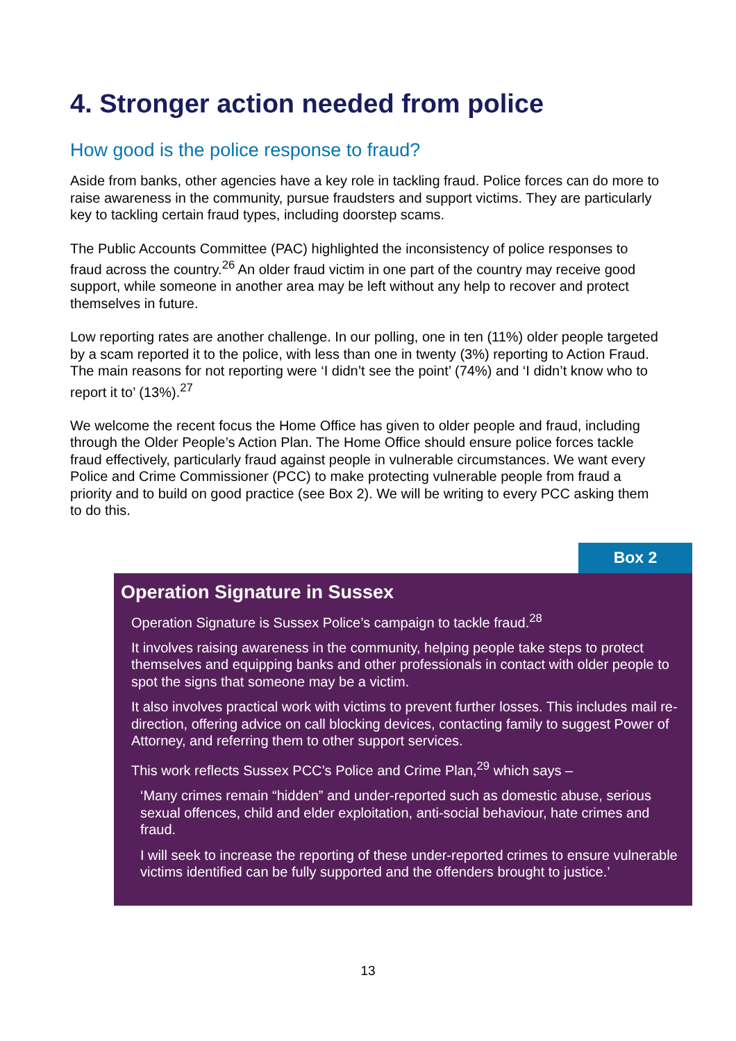4. Stronger action needed from police
How good is the police response to fraud?
Aside from banks, other agencies have a key role in tackling fraud. Police forces can do more to raise awareness in the community, pursue fraudsters and support victims. They are particularly key to tackling certain fraud types, including doorstep scams.
The Public Accounts Committee (PAC) highlighted the inconsistency of police responses to fraud across the country.<sup>26</sup> An older fraud victim in one part of the country may receive good support, while someone in another area may be left without any help to recover and protect themselves in future.
Low reporting rates are another challenge. In our polling, one in ten (11%) older people targeted by a scam reported it to the police, with less than one in twenty (3%) reporting to Action Fraud. The main reasons for not reporting were ‘I didn’t see the point’ (74%) and ‘I didn’t know who to report it to’ (13%).<sup>27</sup>
We welcome the recent focus the Home Office has given to older people and fraud, including through the Older People’s Action Plan. The Home Office should ensure police forces tackle fraud effectively, particularly fraud against people in vulnerable circumstances. We want every Police and Crime Commissioner (PCC) to make protecting vulnerable people from fraud a priority and to build on good practice (see Box 2). We will be writing to every PCC asking them to do this.
Box 2
Operation Signature in Sussex
Operation Signature is Sussex Police’s campaign to tackle fraud.<sup>28</sup>
It involves raising awareness in the community, helping people take steps to protect themselves and equipping banks and other professionals in contact with older people to spot the signs that someone may be a victim.
It also involves practical work with victims to prevent further losses. This includes mail re-direction, offering advice on call blocking devices, contacting family to suggest Power of Attorney, and referring them to other support services.
This work reflects Sussex PCC’s Police and Crime Plan,<sup>29</sup> which says –
‘Many crimes remain “hidden” and under-reported such as domestic abuse, serious sexual offences, child and elder exploitation, anti-social behaviour, hate crimes and fraud.
I will seek to increase the reporting of these under-reported crimes to ensure vulnerable victims identified can be fully supported and the offenders brought to justice.’
13